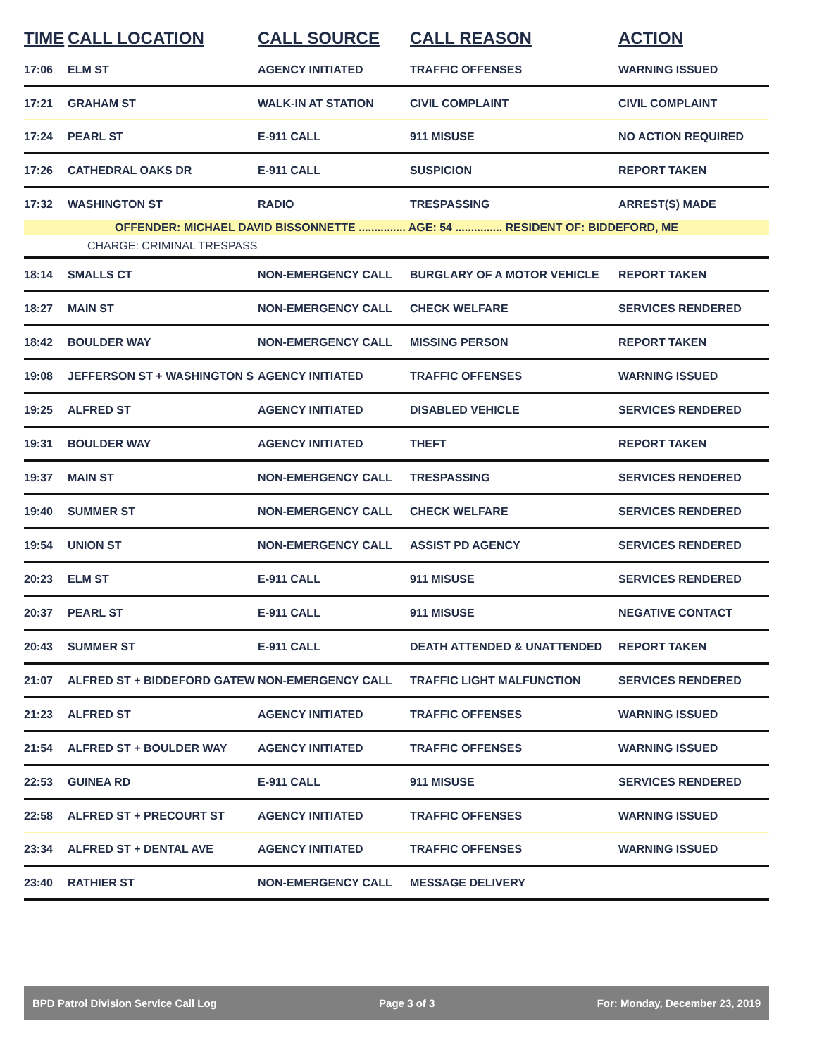| TIME | CALL LOCATION | CALL SOURCE | CALL REASON | ACTION |
| --- | --- | --- | --- | --- |
| 17:06 | ELM ST | AGENCY INITIATED | TRAFFIC OFFENSES | WARNING ISSUED |
| 17:21 | GRAHAM ST | WALK-IN AT STATION | CIVIL COMPLAINT | CIVIL COMPLAINT |
| 17:24 | PEARL ST | E-911 CALL | 911 MISUSE | NO ACTION REQUIRED |
| 17:26 | CATHEDRAL OAKS DR | E-911 CALL | SUSPICION | REPORT TAKEN |
| 17:32 | WASHINGTON ST | RADIO | TRESPASSING | ARREST(S) MADE |
| OFFENDER: MICHAEL DAVID BISSONNETTE ............... AGE: 54 ............... RESIDENT OF: BIDDEFORD, ME | | | | |
| CHARGE: CRIMINAL TRESPASS | | | | |
| 18:14 | SMALLS CT | NON-EMERGENCY CALL | BURGLARY OF A MOTOR VEHICLE | REPORT TAKEN |
| 18:27 | MAIN ST | NON-EMERGENCY CALL | CHECK WELFARE | SERVICES RENDERED |
| 18:42 | BOULDER WAY | NON-EMERGENCY CALL | MISSING PERSON | REPORT TAKEN |
| 19:08 | JEFFERSON ST + WASHINGTON S | AGENCY INITIATED | TRAFFIC OFFENSES | WARNING ISSUED |
| 19:25 | ALFRED ST | AGENCY INITIATED | DISABLED VEHICLE | SERVICES RENDERED |
| 19:31 | BOULDER WAY | AGENCY INITIATED | THEFT | REPORT TAKEN |
| 19:37 | MAIN ST | NON-EMERGENCY CALL | TRESPASSING | SERVICES RENDERED |
| 19:40 | SUMMER ST | NON-EMERGENCY CALL | CHECK WELFARE | SERVICES RENDERED |
| 19:54 | UNION ST | NON-EMERGENCY CALL | ASSIST PD AGENCY | SERVICES RENDERED |
| 20:23 | ELM ST | E-911 CALL | 911 MISUSE | SERVICES RENDERED |
| 20:37 | PEARL ST | E-911 CALL | 911 MISUSE | NEGATIVE CONTACT |
| 20:43 | SUMMER ST | E-911 CALL | DEATH ATTENDED & UNATTENDED | REPORT TAKEN |
| 21:07 | ALFRED ST + BIDDEFORD GATEW | NON-EMERGENCY CALL | TRAFFIC LIGHT MALFUNCTION | SERVICES RENDERED |
| 21:23 | ALFRED ST | AGENCY INITIATED | TRAFFIC OFFENSES | WARNING ISSUED |
| 21:54 | ALFRED ST + BOULDER WAY | AGENCY INITIATED | TRAFFIC OFFENSES | WARNING ISSUED |
| 22:53 | GUINEA RD | E-911 CALL | 911 MISUSE | SERVICES RENDERED |
| 22:58 | ALFRED ST + PRECOURT ST | AGENCY INITIATED | TRAFFIC OFFENSES | WARNING ISSUED |
| 23:34 | ALFRED ST + DENTAL AVE | AGENCY INITIATED | TRAFFIC OFFENSES | WARNING ISSUED |
| 23:40 | RATHIER ST | NON-EMERGENCY CALL | MESSAGE DELIVERY | |
BPD Patrol Division Service Call Log Page 3 of 3 For: Monday, December 23, 2019